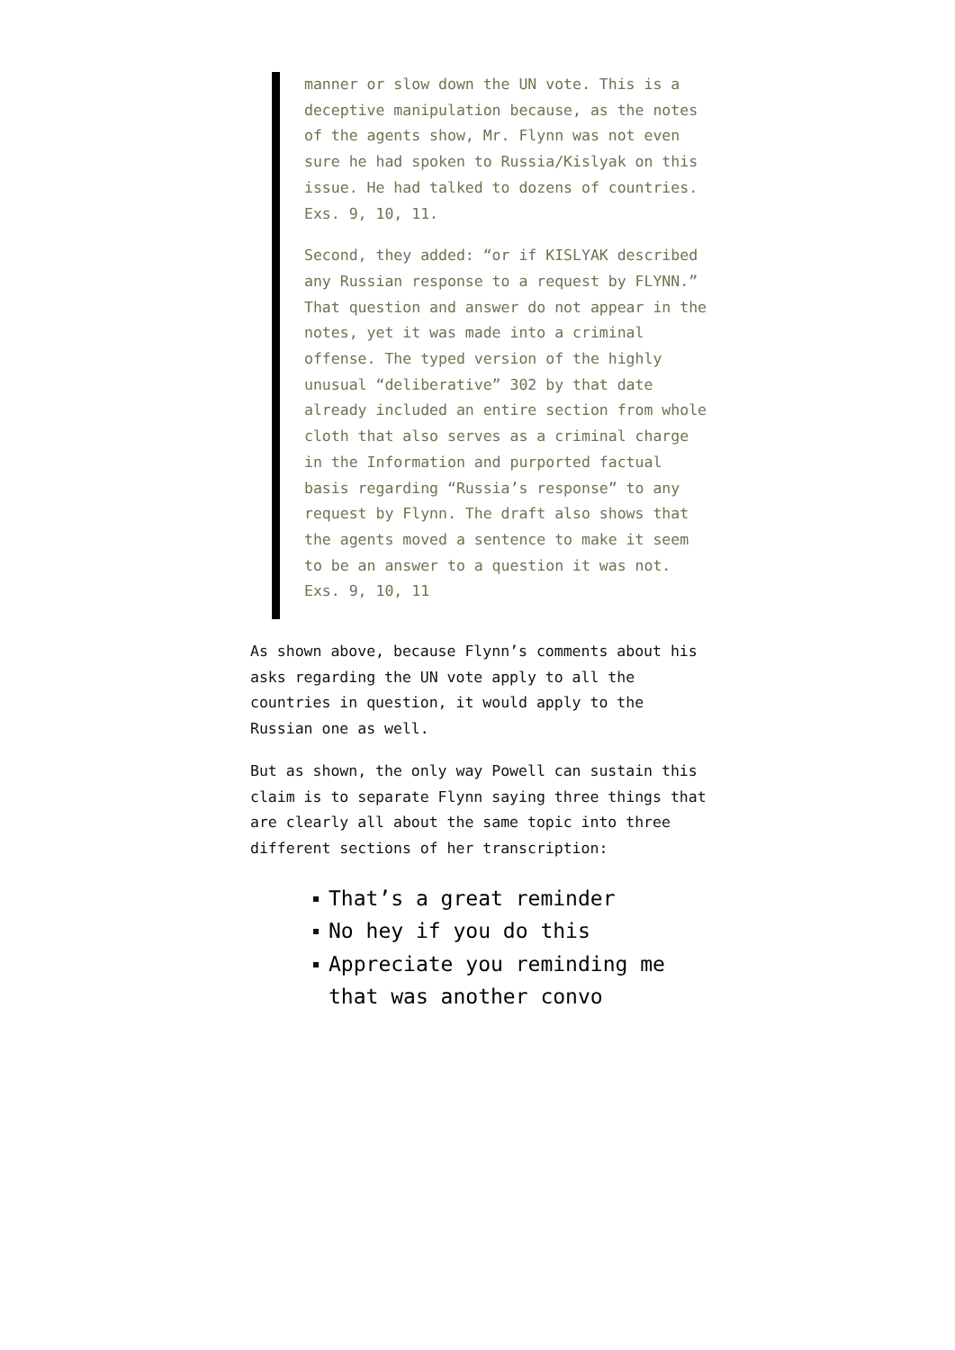manner or slow down the UN vote. This is a deceptive manipulation because, as the notes of the agents show, Mr. Flynn was not even sure he had spoken to Russia/Kislyak on this issue. He had talked to dozens of countries. Exs. 9, 10, 11.
Second, they added: “or if KISLYAK described any Russian response to a request by FLYNN.” That question and answer do not appear in the notes, yet it was made into a criminal offense. The typed version of the highly unusual “deliberative” 302 by that date already included an entire section from whole cloth that also serves as a criminal charge in the Information and purported factual basis regarding “Russia’s response” to any request by Flynn. The draft also shows that the agents moved a sentence to make it seem to be an answer to a question it was not. Exs. 9, 10, 11
As shown above, because Flynn’s comments about his asks regarding the UN vote apply to all the countries in question, it would apply to the Russian one as well.
But as shown, the only way Powell can sustain this claim is to separate Flynn saying three things that are clearly all about the same topic into three different sections of her transcription:
That’s a great reminder
No hey if you do this
Appreciate you reminding me that was another convo